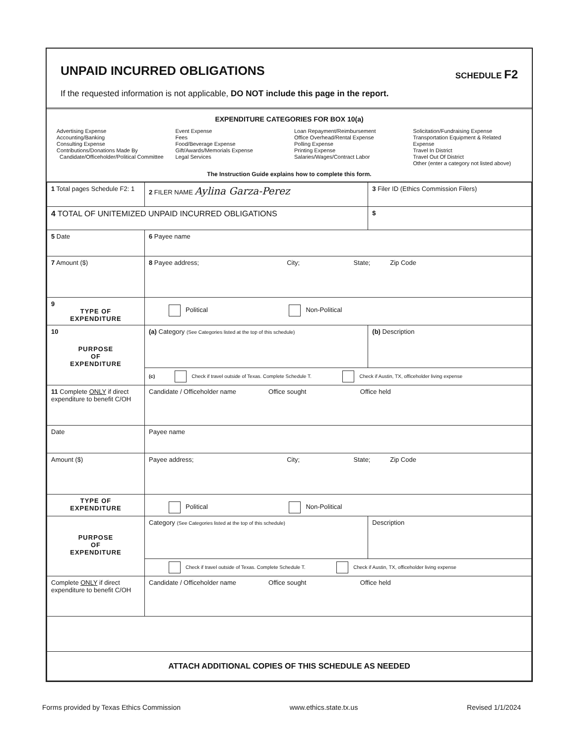UNPAID INCURRED OBLIGATIONS
SCHEDULE F2
If the requested information is not applicable, DO NOT include this page in the report.
EXPENDITURE CATEGORIES FOR BOX 10(a)
Advertising Expense
Accounting/Banking
Consulting Expense
Contributions/Donations Made By
Candidate/Officeholder/Political Committee
Event Expense
Fees
Food/Beverage Expense
Gift/Awards/Memorials Expense
Legal Services
Loan Repayment/Reimbursement
Office Overhead/Rental Expense
Polling Expense
Printing Expense
Salaries/Wages/Contract Labor
Solicitation/Fundraising Expense
Transportation Equipment & Related Expense
Travel In District
Travel Out Of District
Other (enter a category not listed above)
The Instruction Guide explains how to complete this form.
| 1 Total pages Schedule F2: 1 | 2 FILER NAME Aylina Garza-Perez | | 3 Filer ID (Ethics Commission Filers) |
| 4 TOTAL OF UNITEMIZED UNPAID INCURRED OBLIGATIONS | | | $ |
| 5 Date | 6 Payee name | | |
| 7 Amount ($) | 8 Payee address; City; State; Zip Code | | |
| 9 TYPE OF EXPENDITURE | Political Non-Political | | |
| 10 PURPOSE OF EXPENDITURE | (a) Category (See Categories listed at the top of this schedule) | (b) Description | |
| | (c) Check if travel outside of Texas. Complete Schedule T. Check if Austin, TX, officeholder living expense | | |
| 11 Complete ONLY if direct expenditure to benefit C/OH | Candidate / Officeholder name Office sought Office held | | |
| Date | Payee name | | |
| Amount ($) | Payee address; City; State; Zip Code | | |
| TYPE OF EXPENDITURE | Political Non-Political | | |
| PURPOSE OF EXPENDITURE | Category (See Categories listed at the top of this schedule) | Description | |
| | Check if travel outside of Texas. Complete Schedule T. Check if Austin, TX, officeholder living expense | | |
| Complete ONLY if direct expenditure to benefit C/OH | Candidate / Officeholder name Office sought Office held | | |
| ATTACH ADDITIONAL COPIES OF THIS SCHEDULE AS NEEDED | | | |
Forms provided by Texas Ethics Commission www.ethics.state.tx.us Revised 1/1/2024